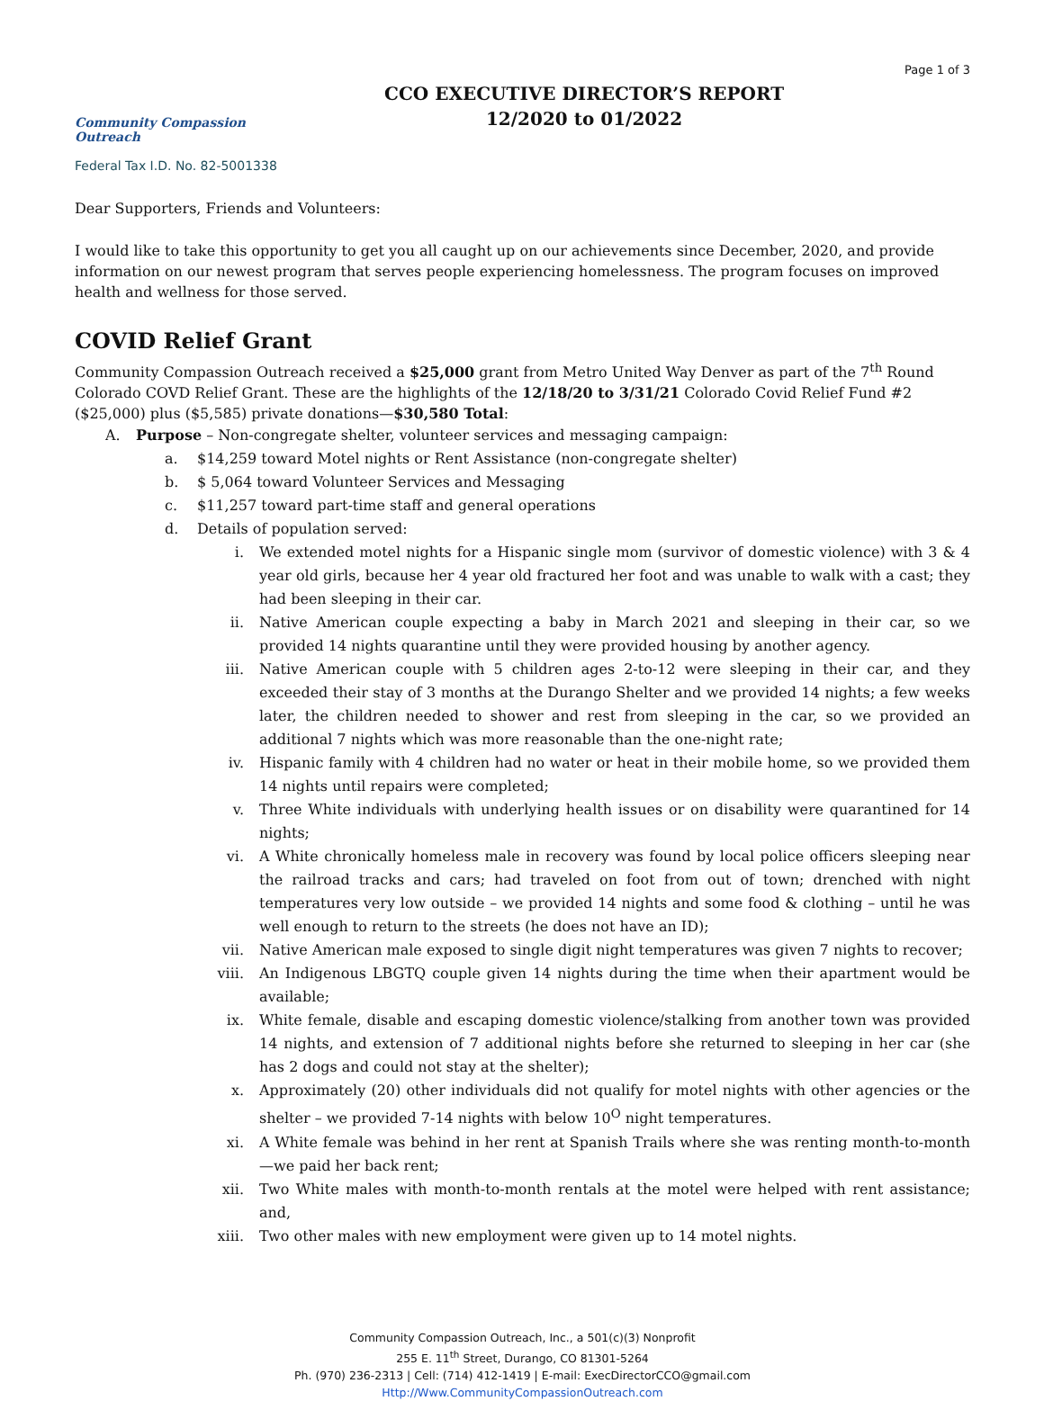Community Compassion Outreach
CCO EXECUTIVE DIRECTOR’S REPORT
12/2020 to 01/2022
Page 1 of 3
Federal Tax I.D. No. 82-5001338
Dear Supporters, Friends and Volunteers:
I would like to take this opportunity to get you all caught up on our achievements since December, 2020, and provide information on our newest program that serves people experiencing homelessness. The program focuses on improved health and wellness for those served.
COVID Relief Grant
Community Compassion Outreach received a $25,000 grant from Metro United Way Denver as part of the 7<sup>th</sup> Round Colorado COVD Relief Grant. These are the highlights of the 12/18/20 to 3/31/21 Colorado Covid Relief Fund #2 ($25,000) plus ($5,585) private donations—$30,580 Total:
A. Purpose – Non-congregate shelter, volunteer services and messaging campaign:
a. $14,259 toward Motel nights or Rent Assistance (non-congregate shelter)
b. $ 5,064 toward Volunteer Services and Messaging
c. $11,257 toward part-time staff and general operations
d. Details of population served:
i. We extended motel nights for a Hispanic single mom (survivor of domestic violence) with 3 & 4 year old girls, because her 4 year old fractured her foot and was unable to walk with a cast; they had been sleeping in their car.
ii. Native American couple expecting a baby in March 2021 and sleeping in their car, so we provided 14 nights quarantine until they were provided housing by another agency.
iii. Native American couple with 5 children ages 2-to-12 were sleeping in their car, and they exceeded their stay of 3 months at the Durango Shelter and we provided 14 nights; a few weeks later, the children needed to shower and rest from sleeping in the car, so we provided an additional 7 nights which was more reasonable than the one-night rate;
iv. Hispanic family with 4 children had no water or heat in their mobile home, so we provided them 14 nights until repairs were completed;
v. Three White individuals with underlying health issues or on disability were quarantined for 14 nights;
vi. A White chronically homeless male in recovery was found by local police officers sleeping near the railroad tracks and cars; had traveled on foot from out of town; drenched with night temperatures very low outside – we provided 14 nights and some food & clothing – until he was well enough to return to the streets (he does not have an ID);
vii. Native American male exposed to single digit night temperatures was given 7 nights to recover;
viii. An Indigenous LBGTQ couple given 14 nights during the time when their apartment would be available;
ix. White female, disable and escaping domestic violence/stalking from another town was provided 14 nights, and extension of 7 additional nights before she returned to sleeping in her car (she has 2 dogs and could not stay at the shelter);
x. Approximately (20) other individuals did not qualify for motel nights with other agencies or the shelter – we provided 7-14 nights with below 10<sup>O</sup> night temperatures.
xi. A White female was behind in her rent at Spanish Trails where she was renting month-to-month—we paid her back rent;
xii. Two White males with month-to-month rentals at the motel were helped with rent assistance; and,
xiii. Two other males with new employment were given up to 14 motel nights.
Community Compassion Outreach, Inc., a 501(c)(3) Nonprofit
255 E. 11<sup>th</sup> Street, Durango, CO 81301-5264
Ph. (970) 236-2313 | Cell: (714) 412-1419 | E-mail: ExecDirectorCCO@gmail.com
Http://Www.CommunityCompassionOutreach.com